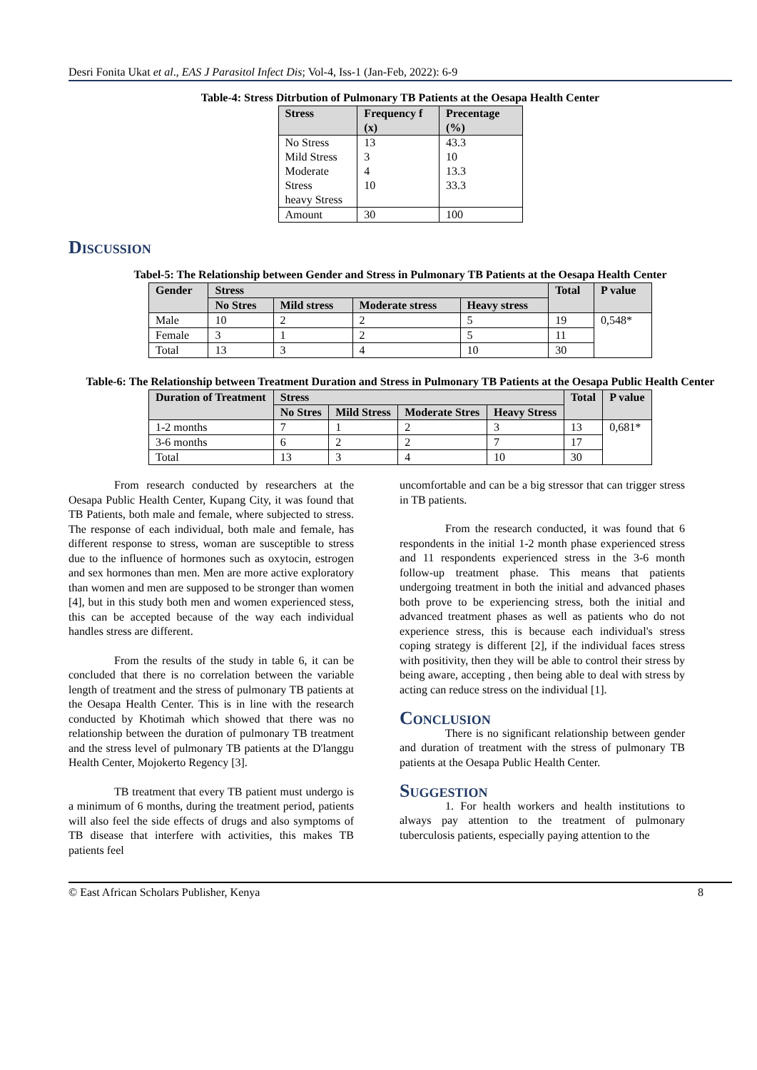Desri Fonita Ukat et al., EAS J Parasitol Infect Dis; Vol-4, Iss-1 (Jan-Feb, 2022): 6-9
Table-4: Stress Ditrbution of Pulmonary TB Patients at the Oesapa Health Center
| Stress | Frequency f (x) | Precentage (%) |
| --- | --- | --- |
| No Stress Mild Stress Moderate Stress heavy Stress | 13 3 4 10 | 43.3 10 13.3 33.3 |
| Amount | 30 | 100 |
Discussion
Tabel-5: The Relationship between Gender and Stress in Pulmonary TB Patients at the Oesapa Health Center
| Gender | Stress | | | | Total | P value |
| --- | --- | --- | --- | --- | --- | --- |
| | No Stres | Mild stress | Moderate stress | Heavy stress | | |
| Male | 10 | 2 | 2 | 5 | 19 | 0,548* |
| Female | 3 | 1 | 2 | 5 | 11 | |
| Total | 13 | 3 | 4 | 10 | 30 | |
Table-6: The Relationship between Treatment Duration and Stress in Pulmonary TB Patients at the Oesapa Public Health Center
| Duration of Treatment | Stress | | | | Total | P value |
| --- | --- | --- | --- | --- | --- | --- |
| | No Stres | Mild Stress | Moderate Stres | Heavy Stress | | |
| 1-2 months | 7 | 1 | 2 | 3 | 13 | 0,681* |
| 3-6 months | 6 | 2 | 2 | 7 | 17 | |
| Total | 13 | 3 | 4 | 10 | 30 | |
From research conducted by researchers at the Oesapa Public Health Center, Kupang City, it was found that TB Patients, both male and female, where subjected to stress. The response of each individual, both male and female, has different response to stress, woman are susceptible to stress due to the influence of hormones such as oxytocin, estrogen and sex hormones than men. Men are more active exploratory than women and men are supposed to be stronger than women [4], but in this study both men and women experienced stess, this can be accepted because of the way each individual handles stress are different.
From the results of the study in table 6, it can be concluded that there is no correlation between the variable length of treatment and the stress of pulmonary TB patients at the Oesapa Health Center. This is in line with the research conducted by Khotimah which showed that there was no relationship between the duration of pulmonary TB treatment and the stress level of pulmonary TB patients at the D'langgu Health Center, Mojokerto Regency [3].
TB treatment that every TB patient must undergo is a minimum of 6 months, during the treatment period, patients will also feel the side effects of drugs and also symptoms of TB disease that interfere with activities, this makes TB patients feel
uncomfortable and can be a big stressor that can trigger stress in TB patients.
From the research conducted, it was found that 6 respondents in the initial 1-2 month phase experienced stress and 11 respondents experienced stress in the 3-6 month follow-up treatment phase. This means that patients undergoing treatment in both the initial and advanced phases both prove to be experiencing stress, both the initial and advanced treatment phases as well as patients who do not experience stress, this is because each individual's stress coping strategy is different [2], if the individual faces stress with positivity, then they will be able to control their stress by being aware, accepting , then being able to deal with stress by acting can reduce stress on the individual [1].
Conclusion
There is no significant relationship between gender and duration of treatment with the stress of pulmonary TB patients at the Oesapa Public Health Center.
Suggestion
1. For health workers and health institutions to always pay attention to the treatment of pulmonary tuberculosis patients, especially paying attention to the
© East African Scholars Publisher, Kenya 8